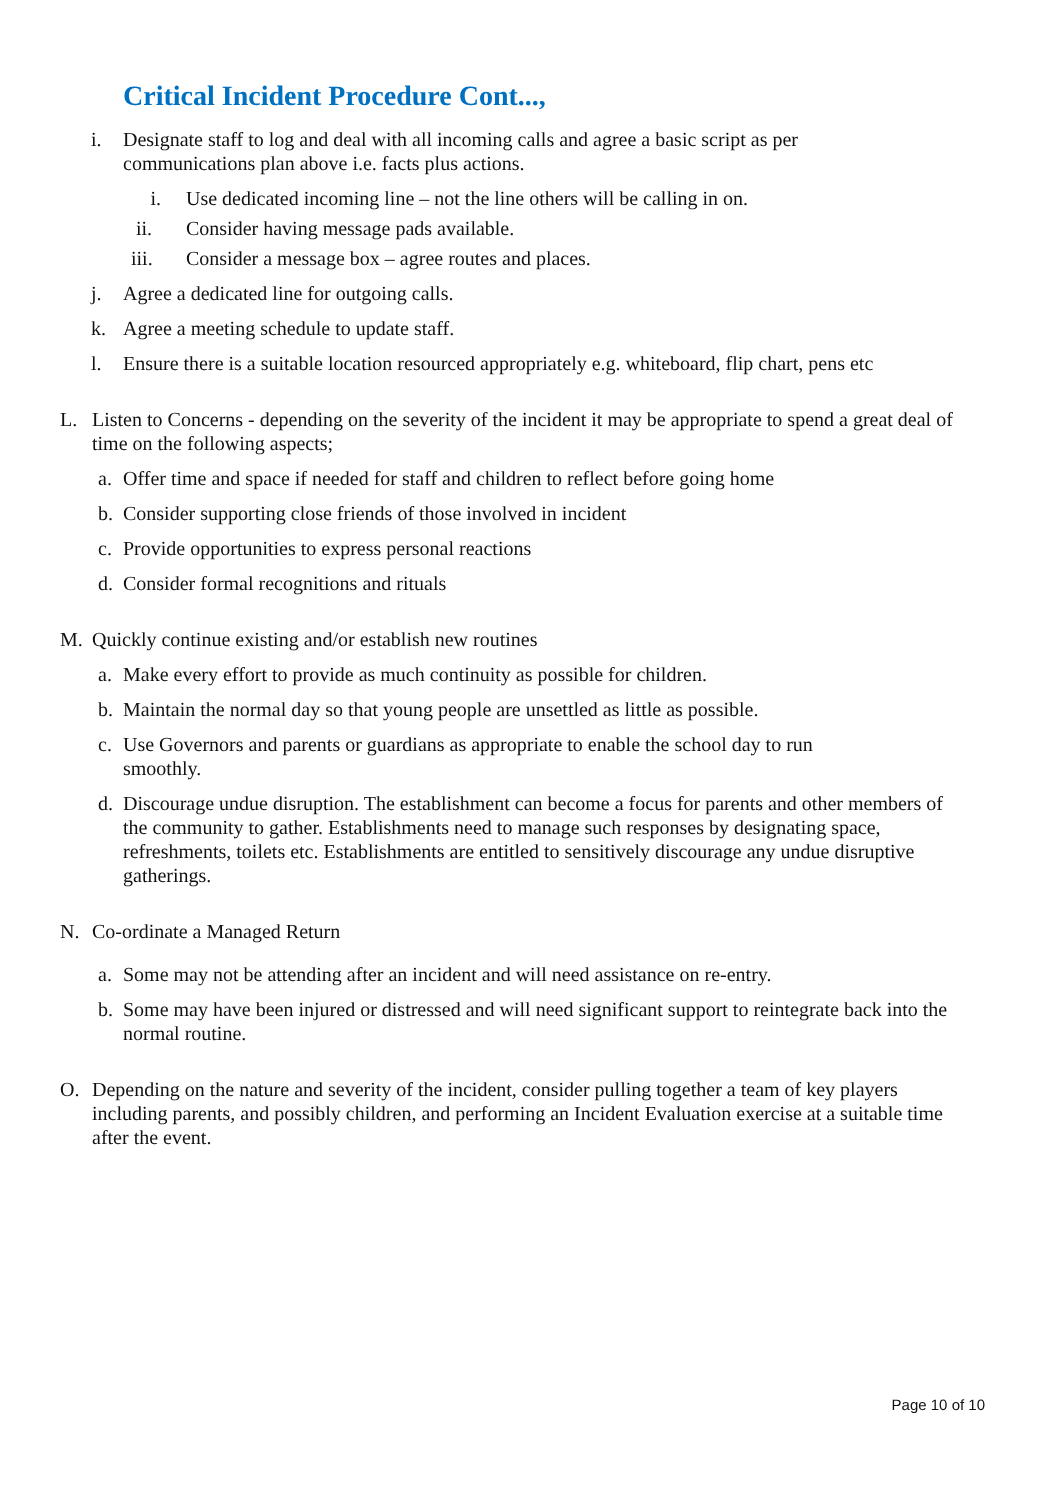Critical Incident Procedure Cont...,
i. Designate staff to log and deal with all incoming calls and agree a basic script as per communications plan above i.e. facts plus actions.
i. Use dedicated incoming line – not the line others will be calling in on.
ii. Consider having message pads available.
iii. Consider a message box – agree routes and places.
j. Agree a dedicated line for outgoing calls.
k. Agree a meeting schedule to update staff.
l. Ensure there is a suitable location resourced appropriately e.g. whiteboard, flip chart, pens etc
L. Listen to Concerns - depending on the severity of the incident it may be appropriate to spend a great deal of time on the following aspects;
a. Offer time and space if needed for staff and children to reflect before going home
b. Consider supporting close friends of those involved in incident
c. Provide opportunities to express personal reactions
d. Consider formal recognitions and rituals
M. Quickly continue existing and/or establish new routines
a. Make every effort to provide as much continuity as possible for children.
b. Maintain the normal day so that young people are unsettled as little as possible.
c. Use Governors and parents or guardians as appropriate to enable the school day to run smoothly.
d. Discourage undue disruption. The establishment can become a focus for parents and other members of the community to gather. Establishments need to manage such responses by designating space, refreshments, toilets etc. Establishments are entitled to sensitively discourage any undue disruptive gatherings.
N. Co-ordinate a Managed Return
a. Some may not be attending after an incident and will need assistance on re-entry.
b. Some may have been injured or distressed and will need significant support to reintegrate back into the normal routine.
O. Depending on the nature and severity of the incident, consider pulling together a team of key players including parents, and possibly children, and performing an Incident Evaluation exercise at a suitable time after the event.
Page 10 of 10